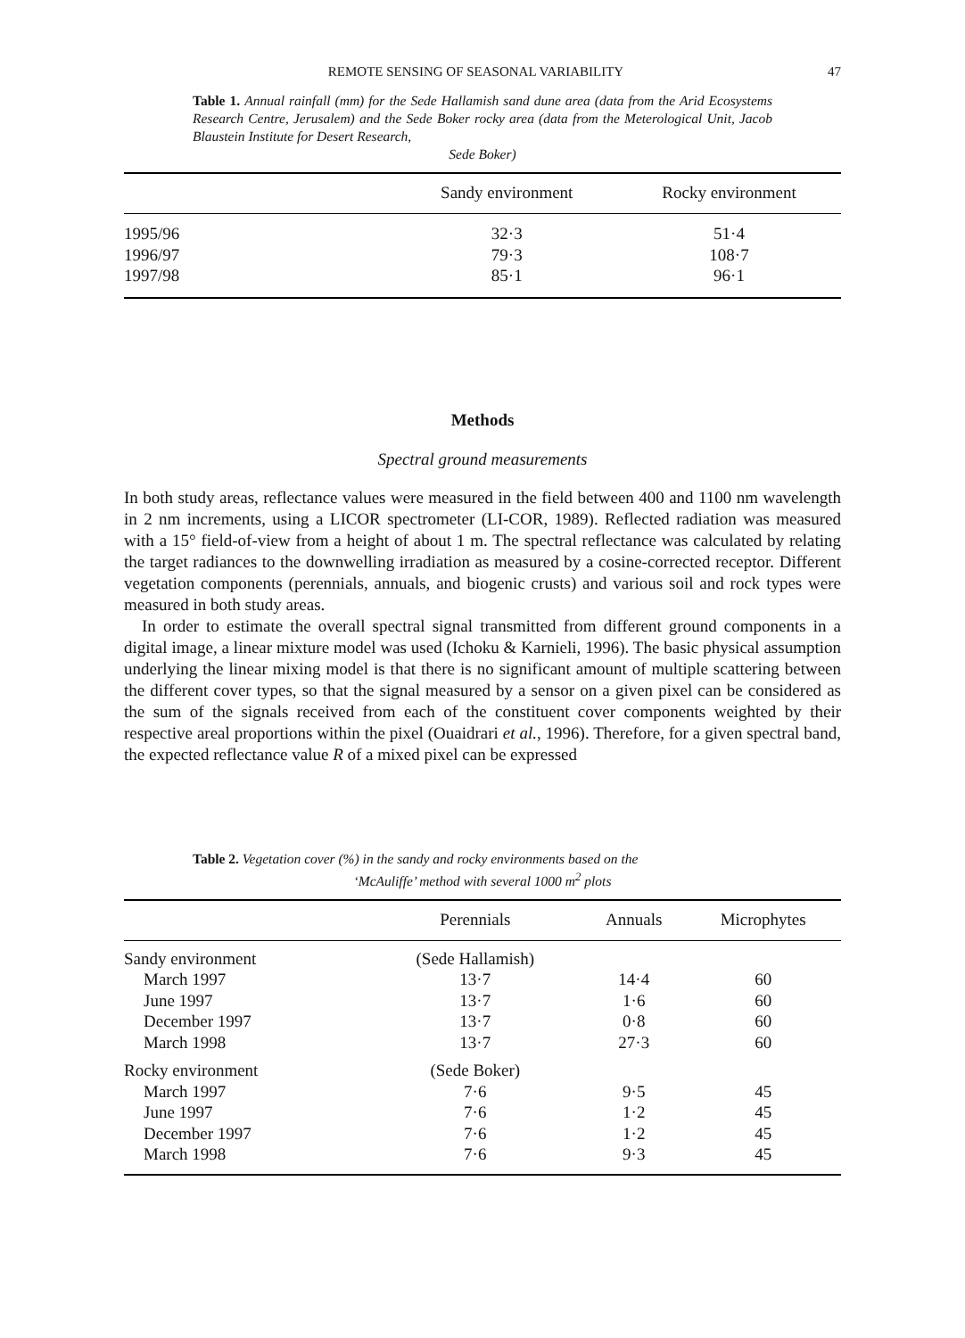REMOTE SENSING OF SEASONAL VARIABILITY 47
Table 1. Annual rainfall (mm) for the Sede Hallamish sand dune area (data from the Arid Ecosystems Research Centre, Jerusalem) and the Sede Boker rocky area (data from the Meterological Unit, Jacob Blaustein Institute for Desert Research,
Sede Boker)
| | Sandy environment | Rocky environment |
| --- | --- | --- |
| 1995/96 | 32·3 | 51·4 |
| 1996/97 | 79·3 | 108·7 |
| 1997/98 | 85·1 | 96·1 |
Methods
Spectral ground measurements
In both study areas, reflectance values were measured in the field between 400 and 1100 nm wavelength in 2 nm increments, using a LICOR spectrometer (LI-COR, 1989). Reflected radiation was measured with a 15° field-of-view from a height of about 1 m. The spectral reflectance was calculated by relating the target radiances to the downwelling irradiation as measured by a cosine-corrected receptor. Different vegetation components (perennials, annuals, and biogenic crusts) and various soil and rock types were measured in both study areas.
In order to estimate the overall spectral signal transmitted from different ground components in a digital image, a linear mixture model was used (Ichoku & Karnieli, 1996). The basic physical assumption underlying the linear mixing model is that there is no significant amount of multiple scattering between the different cover types, so that the signal measured by a sensor on a given pixel can be considered as the sum of the signals received from each of the constituent cover components weighted by their respective areal proportions within the pixel (Ouaidrari et al., 1996). Therefore, for a given spectral band, the expected reflectance value R of a mixed pixel can be expressed
Table 2. Vegetation cover (%) in the sandy and rocky environments based on the
‘McAuliffe’ method with several 1000 m<sup>2</sup> plots
| | Perennials | Annuals | Microphytes |
| --- | --- | --- | --- |
| Sandy environment | (Sede Hallamish) | | |
| March 1997 | 13·7 | 14·4 | 60 |
| June 1997 | 13·7 | 1·6 | 60 |
| December 1997 | 13·7 | 0·8 | 60 |
| March 1998 | 13·7 | 27·3 | 60 |
| Rocky environment | (Sede Boker) | | |
| March 1997 | 7·6 | 9·5 | 45 |
| June 1997 | 7·6 | 1·2 | 45 |
| December 1997 | 7·6 | 1·2 | 45 |
| March 1998 | 7·6 | 9·3 | 45 |